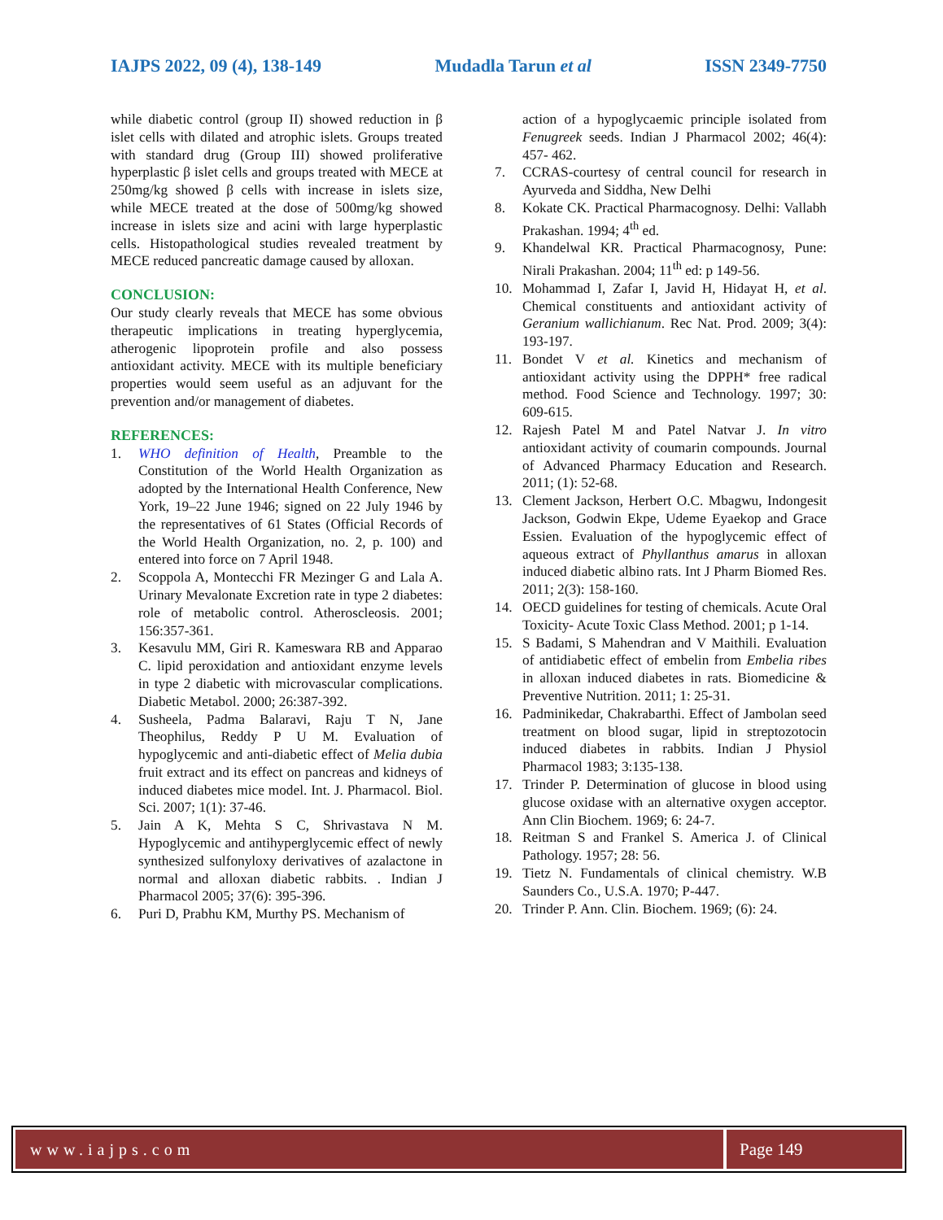IAJPS 2022, 09 (4), 138-149 Mudadla Tarun et al ISSN 2349-7750
while diabetic control (group II) showed reduction in β islet cells with dilated and atrophic islets. Groups treated with standard drug (Group III) showed proliferative hyperplastic β islet cells and groups treated with MECE at 250mg/kg showed β cells with increase in islets size, while MECE treated at the dose of 500mg/kg showed increase in islets size and acini with large hyperplastic cells. Histopathological studies revealed treatment by MECE reduced pancreatic damage caused by alloxan.
CONCLUSION:
Our study clearly reveals that MECE has some obvious therapeutic implications in treating hyperglycemia, atherogenic lipoprotein profile and also possess antioxidant activity. MECE with its multiple beneficiary properties would seem useful as an adjuvant for the prevention and/or management of diabetes.
REFERENCES:
1. WHO definition of Health, Preamble to the Constitution of the World Health Organization as adopted by the International Health Conference, New York, 19–22 June 1946; signed on 22 July 1946 by the representatives of 61 States (Official Records of the World Health Organization, no. 2, p. 100) and entered into force on 7 April 1948.
2. Scoppola A, Montecchi FR Mezinger G and Lala A. Urinary Mevalonate Excretion rate in type 2 diabetes: role of metabolic control. Atheroscleosis. 2001; 156:357-361.
3. Kesavulu MM, Giri R. Kameswara RB and Apparao C. lipid peroxidation and antioxidant enzyme levels in type 2 diabetic with microvascular complications. Diabetic Metabol. 2000; 26:387-392.
4. Susheela, Padma Balaravi, Raju T N, Jane Theophilus, Reddy P U M. Evaluation of hypoglycemic and anti-diabetic effect of Melia dubia fruit extract and its effect on pancreas and kidneys of induced diabetes mice model. Int. J. Pharmacol. Biol. Sci. 2007; 1(1): 37-46.
5. Jain A K, Mehta S C, Shrivastava N M. Hypoglycemic and antihyperglycemic effect of newly synthesized sulfonyloxy derivatives of azalactone in normal and alloxan diabetic rabbits. . Indian J Pharmacol 2005; 37(6): 395-396.
6. Puri D, Prabhu KM, Murthy PS. Mechanism of
action of a hypoglycaemic principle isolated from Fenugreek seeds. Indian J Pharmacol 2002; 46(4): 457- 462.
7. CCRAS-courtesy of central council for research in Ayurveda and Siddha, New Delhi
8. Kokate CK. Practical Pharmacognosy. Delhi: Vallabh Prakashan. 1994; 4<sup>th</sup> ed.
9. Khandelwal KR. Practical Pharmacognosy, Pune: Nirali Prakashan. 2004; 11<sup>th</sup> ed: p 149-56.
10. Mohammad I, Zafar I, Javid H, Hidayat H, et al. Chemical constituents and antioxidant activity of Geranium wallichianum. Rec Nat. Prod. 2009; 3(4): 193-197.
11. Bondet V et al. Kinetics and mechanism of antioxidant activity using the DPPH* free radical method. Food Science and Technology. 1997; 30: 609-615.
12. Rajesh Patel M and Patel Natvar J. In vitro antioxidant activity of coumarin compounds. Journal of Advanced Pharmacy Education and Research. 2011; (1): 52-68.
13. Clement Jackson, Herbert O.C. Mbagwu, Indongesit Jackson, Godwin Ekpe, Udeme Eyaekop and Grace Essien. Evaluation of the hypoglycemic effect of aqueous extract of Phyllanthus amarus in alloxan induced diabetic albino rats. Int J Pharm Biomed Res. 2011; 2(3): 158-160.
14. OECD guidelines for testing of chemicals. Acute Oral Toxicity- Acute Toxic Class Method. 2001; p 1-14.
15. S Badami, S Mahendran and V Maithili. Evaluation of antidiabetic effect of embelin from Embelia ribes in alloxan induced diabetes in rats. Biomedicine & Preventive Nutrition. 2011; 1: 25-31.
16. Padminikedar, Chakrabarthi. Effect of Jambolan seed treatment on blood sugar, lipid in streptozotocin induced diabetes in rabbits. Indian J Physiol Pharmacol 1983; 3:135-138.
17. Trinder P. Determination of glucose in blood using glucose oxidase with an alternative oxygen acceptor. Ann Clin Biochem. 1969; 6: 24-7.
18. Reitman S and Frankel S. America J. of Clinical Pathology. 1957; 28: 56.
19. Tietz N. Fundamentals of clinical chemistry. W.B Saunders Co., U.S.A. 1970; P-447.
20. Trinder P. Ann. Clin. Biochem. 1969; (6): 24.
www.iajps.com Page 149